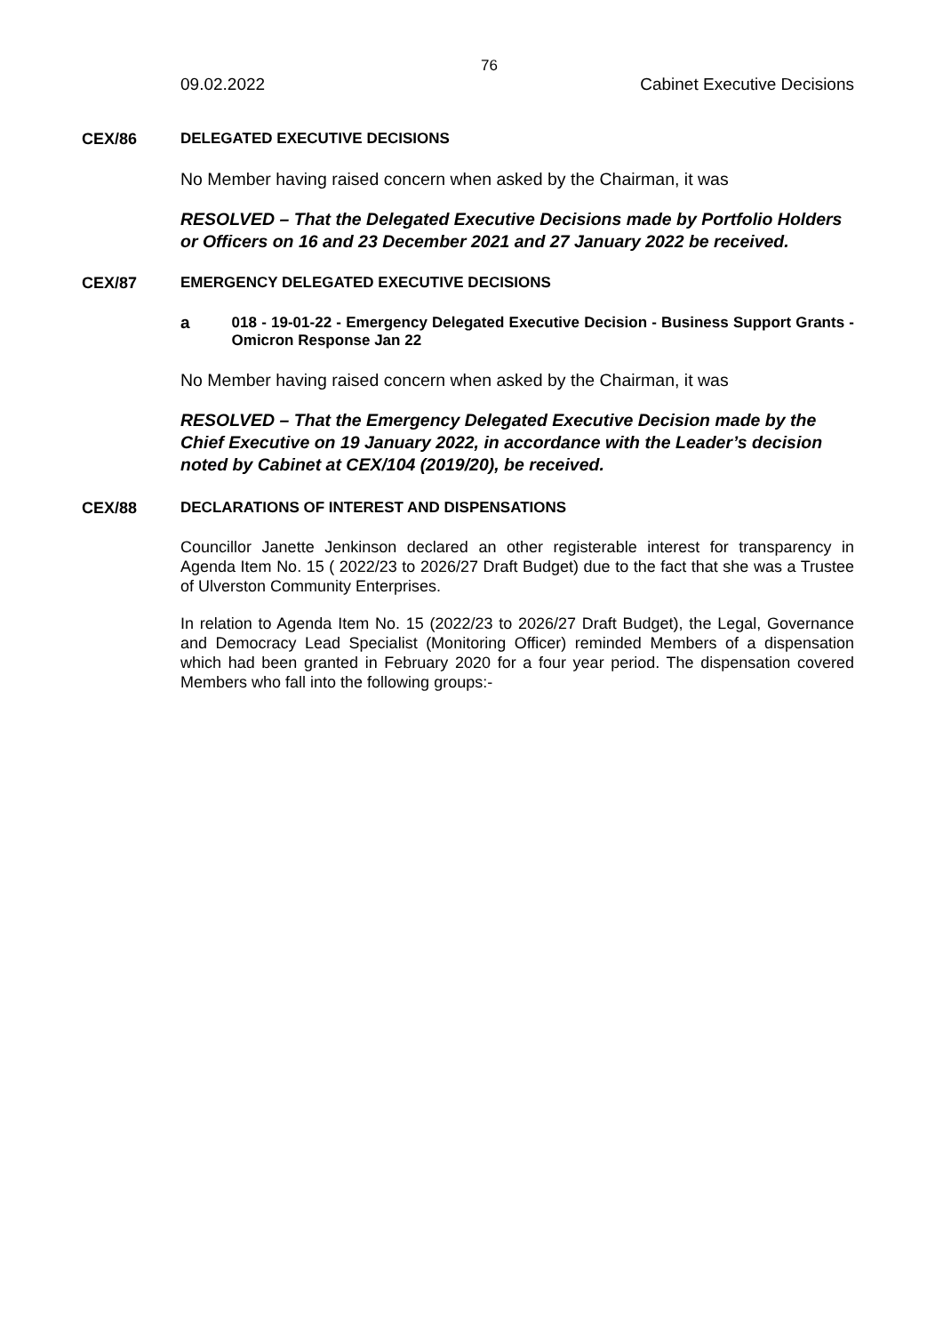76
09.02.2022 Cabinet Executive Decisions
CEX/86 DELEGATED EXECUTIVE DECISIONS
No Member having raised concern when asked by the Chairman, it was
RESOLVED – That the Delegated Executive Decisions made by Portfolio Holders or Officers on 16 and 23 December 2021 and 27 January 2022 be received.
CEX/87 EMERGENCY DELEGATED EXECUTIVE DECISIONS
a 018 - 19-01-22 - Emergency Delegated Executive Decision - Business Support Grants - Omicron Response Jan 22
No Member having raised concern when asked by the Chairman, it was
RESOLVED – That the Emergency Delegated Executive Decision made by the Chief Executive on 19 January 2022, in accordance with the Leader’s decision noted by Cabinet at CEX/104 (2019/20), be received.
CEX/88 DECLARATIONS OF INTEREST AND DISPENSATIONS
Councillor Janette Jenkinson declared an other registerable interest for transparency in Agenda Item No. 15 ( 2022/23 to 2026/27 Draft Budget) due to the fact that she was a Trustee of Ulverston Community Enterprises.
In relation to Agenda Item No. 15 (2022/23 to 2026/27 Draft Budget), the Legal, Governance and Democracy Lead Specialist (Monitoring Officer) reminded Members of a dispensation which had been granted in February 2020 for a four year period. The dispensation covered Members who fall into the following groups:-